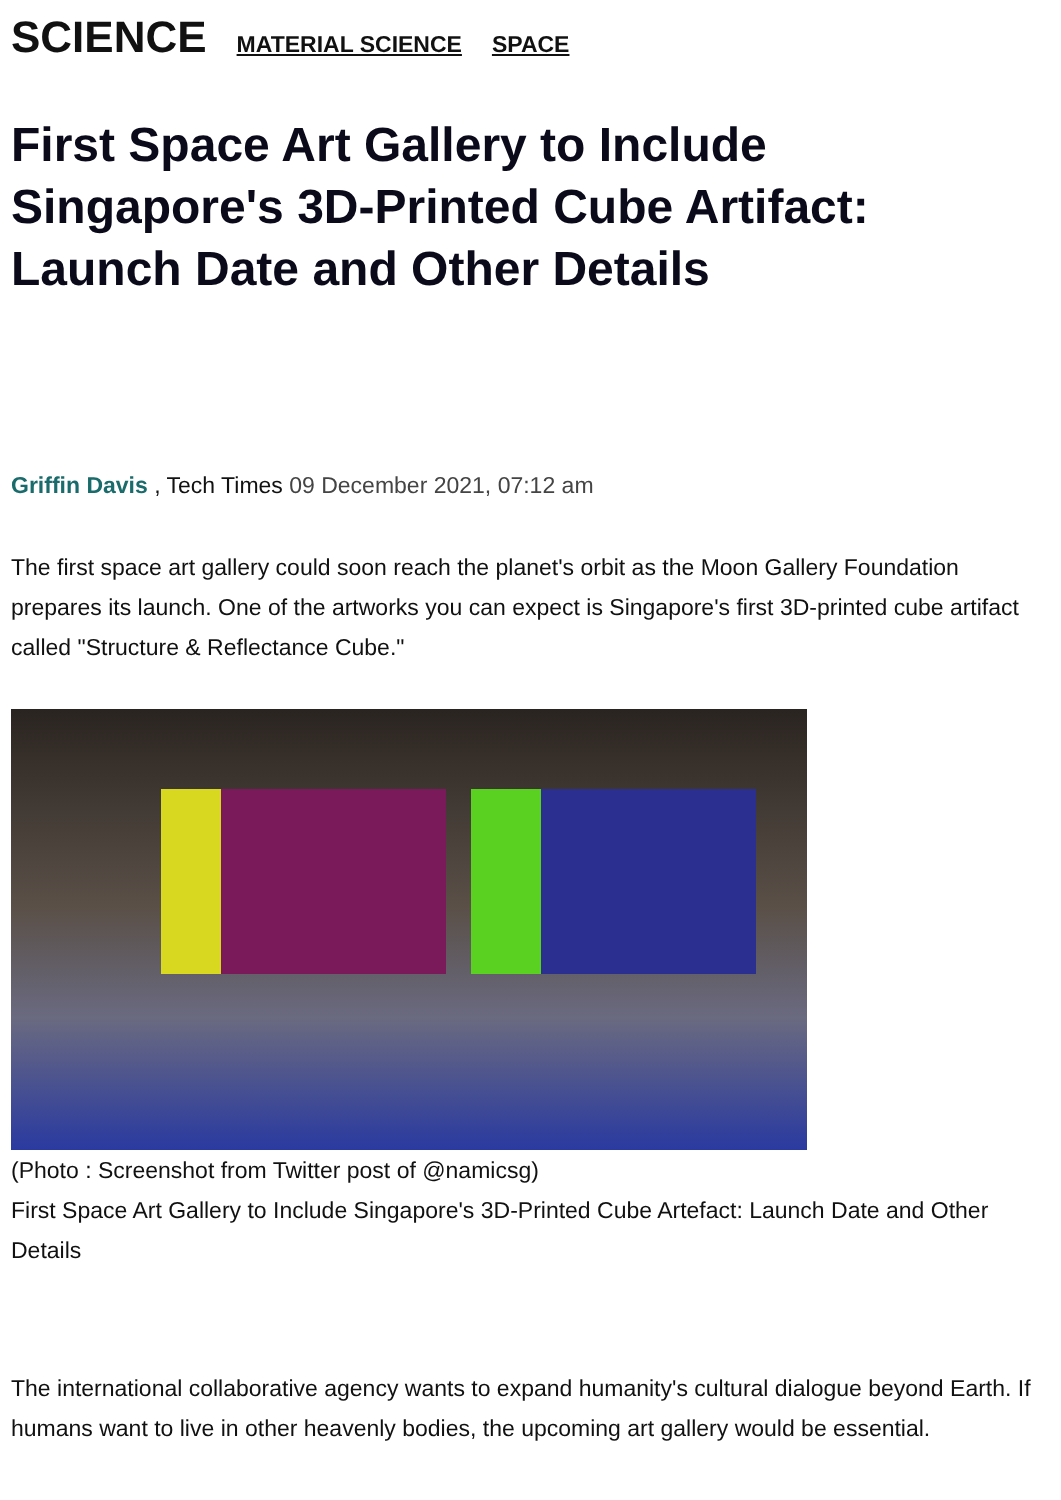SCIENCE MATERIAL SCIENCE SPACE
First Space Art Gallery to Include Singapore's 3D-Printed Cube Artifact: Launch Date and Other Details
Griffin Davis , Tech Times 09 December 2021, 07:12 am
The first space art gallery could soon reach the planet's orbit as the Moon Gallery Foundation prepares its launch. One of the artworks you can expect is Singapore's first 3D-printed cube artifact called "Structure & Reflectance Cube."
(Photo : Screenshot from Twitter post of @namicsg)
First Space Art Gallery to Include Singapore's 3D-Printed Cube Artefact: Launch Date and Other Details
The international collaborative agency wants to expand humanity's cultural dialogue beyond Earth. If humans want to live in other heavenly bodies, the upcoming art gallery would be essential.